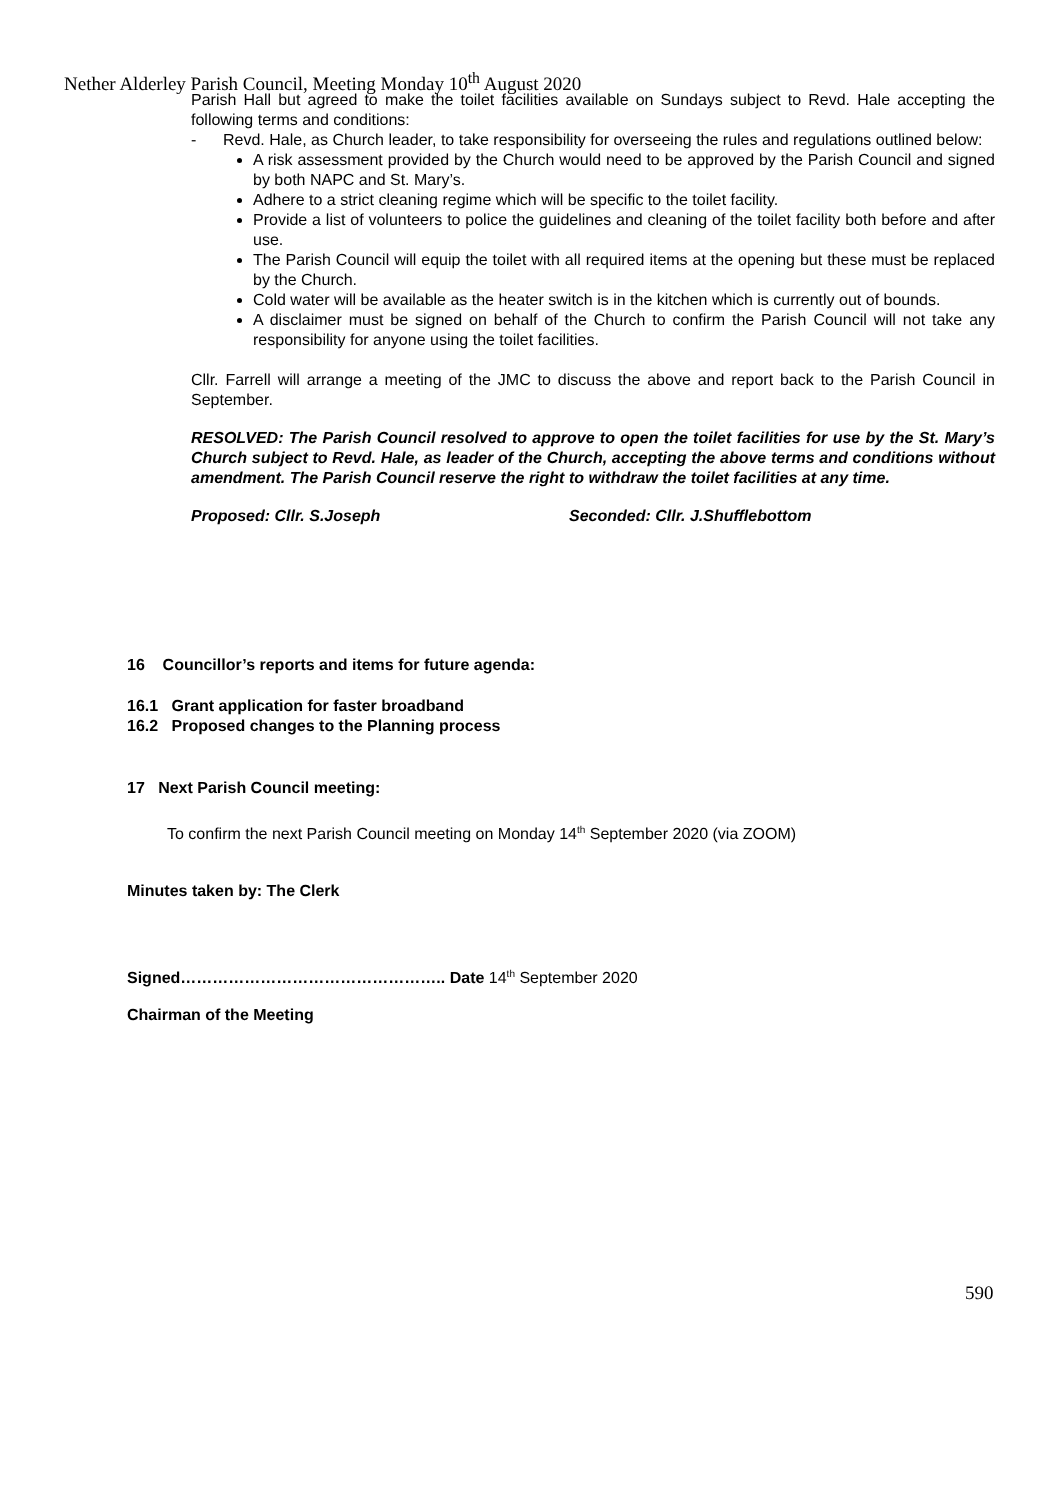Nether Alderley Parish Council, Meeting Monday 10<sup>th</sup> August 2020
Parish Hall but agreed to make the toilet facilities available on Sundays subject to Revd. Hale accepting the following terms and conditions:
- Revd. Hale, as Church leader, to take responsibility for overseeing the rules and regulations outlined below:
A risk assessment provided by the Church would need to be approved by the Parish Council and signed by both NAPC and St. Mary’s.
Adhere to a strict cleaning regime which will be specific to the toilet facility.
Provide a list of volunteers to police the guidelines and cleaning of the toilet facility both before and after use.
The Parish Council will equip the toilet with all required items at the opening but these must be replaced by the Church.
Cold water will be available as the heater switch is in the kitchen which is currently out of bounds.
A disclaimer must be signed on behalf of the Church to confirm the Parish Council will not take any responsibility for anyone using the toilet facilities.
Cllr. Farrell will arrange a meeting of the JMC to discuss the above and report back to the Parish Council in September.
RESOLVED: The Parish Council resolved to approve to open the toilet facilities for use by the St. Mary’s Church subject to Revd. Hale, as leader of the Church, accepting the above terms and conditions without amendment. The Parish Council reserve the right to withdraw the toilet facilities at any time.
Proposed: Cllr. S.Joseph Seconded: Cllr. J.Shufflebottom
16 Councillor’s reports and items for future agenda:
16.1 Grant application for faster broadband
16.2 Proposed changes to the Planning process
17 Next Parish Council meeting:
To confirm the next Parish Council meeting on Monday 14<sup>th</sup> September 2020 (via ZOOM)
Minutes taken by: The Clerk
Signed………………………………………….. Date 14<sup>th</sup> September 2020
Chairman of the Meeting
590